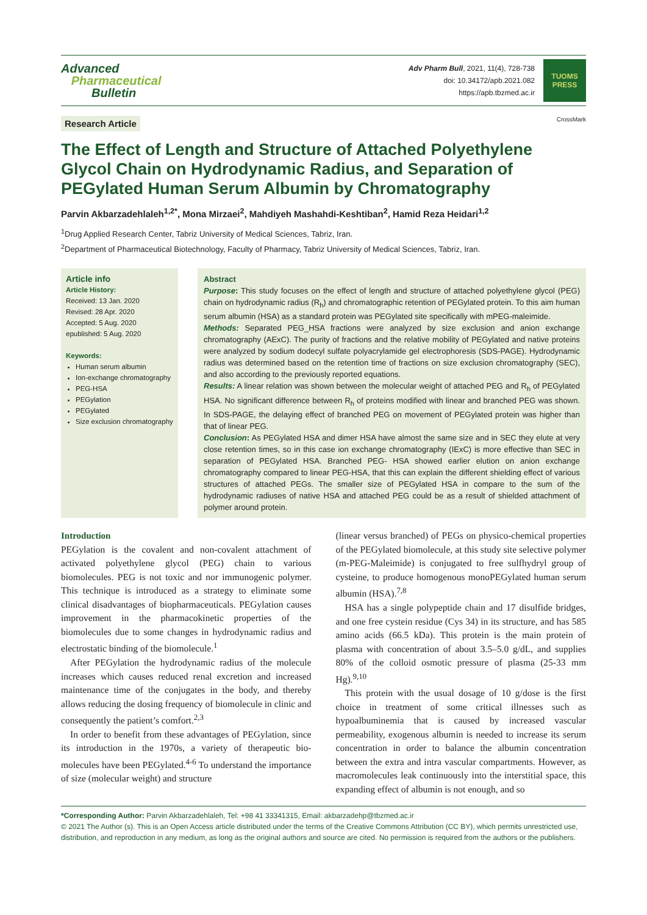Advanced
Pharmaceutical
Bulletin
Adv Pharm Bull, 2021, 11(4), 728-738
doi: 10.34172/apb.2021.082
https://apb.tbzmed.ac.ir
TUOMS
PRESS
Research Article CrossMark
The Effect of Length and Structure of Attached Polyethylene Glycol Chain on Hydrodynamic Radius, and Separation of PEGylated Human Serum Albumin by Chromatography
Parvin Akbarzadehlaleh<sup>1,2*</sup>, Mona Mirzaei<sup>2</sup>, Mahdiyeh Mashahdi-Keshtiban<sup>2</sup>, Hamid Reza Heidari<sup>1,2</sup>
<sup>1</sup> Drug Applied Research Center, Tabriz University of Medical Sciences, Tabriz, Iran.
<sup>2</sup> Department of Pharmaceutical Biotechnology, Faculty of Pharmacy, Tabriz University of Medical Sciences, Tabriz, Iran.
Article info
Article History:
Received: 13 Jan. 2020
Revised: 28 Apr. 2020
Accepted: 5 Aug. 2020
epublished: 5 Aug. 2020
Keywords:
Human serum albumin
Ion-exchange chromatography
PEG-HSA
PEGylation
PEGylated
Size exclusion chromatography
Abstract
Purpose: This study focuses on the effect of length and structure of attached polyethylene glycol (PEG) chain on hydrodynamic radius (R<sub>h</sub>) and chromatographic retention of PEGylated protein. To this aim human serum albumin (HSA) as a standard protein was PEGylated site specifically with mPEG-maleimide.
Methods: Separated PEG_HSA fractions were analyzed by size exclusion and anion exchange chromatography (AExC). The purity of fractions and the relative mobility of PEGylated and native proteins were analyzed by sodium dodecyl sulfate polyacrylamide gel electrophoresis (SDS-PAGE). Hydrodynamic radius was determined based on the retention time of fractions on size exclusion chromatography (SEC), and also according to the previously reported equations.
Results: A linear relation was shown between the molecular weight of attached PEG and R<sub>h</sub> of PEGylated HSA. No significant difference between R<sub>h</sub> of proteins modified with linear and branched PEG was shown. In SDS-PAGE, the delaying effect of branched PEG on movement of PEGylated protein was higher than that of linear PEG.
Conclusion: As PEGylated HSA and dimer HSA have almost the same size and in SEC they elute at very close retention times, so in this case ion exchange chromatography (IExC) is more effective than SEC in separation of PEGylated HSA. Branched PEG- HSA showed earlier elution on anion exchange chromatography compared to linear PEG-HSA, that this can explain the different shielding effect of various structures of attached PEGs. The smaller size of PEGylated HSA in compare to the sum of the hydrodynamic radiuses of native HSA and attached PEG could be as a result of shielded attachment of polymer around protein.
Introduction
PEGylation is the covalent and non-covalent attachment of activated polyethylene glycol (PEG) chain to various biomolecules. PEG is not toxic and nor immunogenic polymer. This technique is introduced as a strategy to eliminate some clinical disadvantages of biopharmaceuticals. PEGylation causes improvement in the pharmacokinetic properties of the biomolecules due to some changes in hydrodynamic radius and electrostatic binding of the biomolecule.<sup>1</sup>
After PEGylation the hydrodynamic radius of the molecule increases which causes reduced renal excretion and increased maintenance time of the conjugates in the body, and thereby allows reducing the dosing frequency of biomolecule in clinic and consequently the patient’s comfort.<sup>2,3</sup>
In order to benefit from these advantages of PEGylation, since its introduction in the 1970s, a variety of therapeutic bio-molecules have been PEGylated.<sup>4-6</sup> To understand the importance of size (molecular weight) and structure
(linear versus branched) of PEGs on physico-chemical properties of the PEGylated biomolecule, at this study site selective polymer (m-PEG-Maleimide) is conjugated to free sulfhydryl group of cysteine, to produce homogenous monoPEGylated human serum albumin (HSA).<sup>7,8</sup>
HSA has a single polypeptide chain and 17 disulfide bridges, and one free cystein residue (Cys 34) in its structure, and has 585 amino acids (66.5 kDa). This protein is the main protein of plasma with concentration of about 3.5–5.0 g/dL, and supplies 80% of the colloid osmotic pressure of plasma (25-33 mm Hg).<sup>9,10</sup>
This protein with the usual dosage of 10 g/dose is the first choice in treatment of some critical illnesses such as hypoalbuminemia that is caused by increased vascular permeability, exogenous albumin is needed to increase its serum concentration in order to balance the albumin concentration between the extra and intra vascular compartments. However, as macromolecules leak continuously into the interstitial space, this expanding effect of albumin is not enough, and so
*Corresponding Author: Parvin Akbarzadehlaleh, Tel: +98 41 33341315, Email: akbarzadehp@tbzmed.ac.ir
© 2021 The Author (s). This is an Open Access article distributed under the terms of the Creative Commons Attribution (CC BY), which permits unrestricted use, distribution, and reproduction in any medium, as long as the original authors and source are cited. No permission is required from the authors or the publishers.